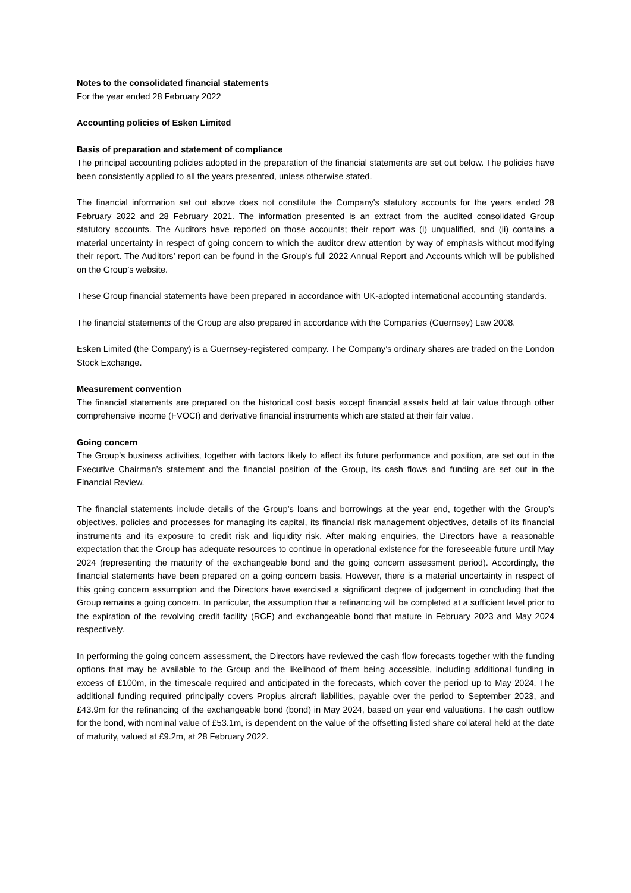Notes to the consolidated financial statements
For the year ended 28 February 2022
Accounting policies of Esken Limited
Basis of preparation and statement of compliance
The principal accounting policies adopted in the preparation of the financial statements are set out below. The policies have been consistently applied to all the years presented, unless otherwise stated.
The financial information set out above does not constitute the Company's statutory accounts for the years ended 28 February 2022 and 28 February 2021. The information presented is an extract from the audited consolidated Group statutory accounts. The Auditors have reported on those accounts; their report was (i) unqualified, and (ii) contains a material uncertainty in respect of going concern to which the auditor drew attention by way of emphasis without modifying their report. The Auditors’ report can be found in the Group’s full 2022 Annual Report and Accounts which will be published on the Group’s website.
These Group financial statements have been prepared in accordance with UK-adopted international accounting standards.
The financial statements of the Group are also prepared in accordance with the Companies (Guernsey) Law 2008.
Esken Limited (the Company) is a Guernsey-registered company. The Company’s ordinary shares are traded on the London Stock Exchange.
Measurement convention
The financial statements are prepared on the historical cost basis except financial assets held at fair value through other comprehensive income (FVOCI) and derivative financial instruments which are stated at their fair value.
Going concern
The Group’s business activities, together with factors likely to affect its future performance and position, are set out in the Executive Chairman’s statement and the financial position of the Group, its cash flows and funding are set out in the Financial Review.
The financial statements include details of the Group’s loans and borrowings at the year end, together with the Group’s objectives, policies and processes for managing its capital, its financial risk management objectives, details of its financial instruments and its exposure to credit risk and liquidity risk. After making enquiries, the Directors have a reasonable expectation that the Group has adequate resources to continue in operational existence for the foreseeable future until May 2024 (representing the maturity of the exchangeable bond and the going concern assessment period). Accordingly, the financial statements have been prepared on a going concern basis. However, there is a material uncertainty in respect of this going concern assumption and the Directors have exercised a significant degree of judgement in concluding that the Group remains a going concern. In particular, the assumption that a refinancing will be completed at a sufficient level prior to the expiration of the revolving credit facility (RCF) and exchangeable bond that mature in February 2023 and May 2024 respectively.
In performing the going concern assessment, the Directors have reviewed the cash flow forecasts together with the funding options that may be available to the Group and the likelihood of them being accessible, including additional funding in excess of £100m, in the timescale required and anticipated in the forecasts, which cover the period up to May 2024. The additional funding required principally covers Propius aircraft liabilities, payable over the period to September 2023, and £43.9m for the refinancing of the exchangeable bond (bond) in May 2024, based on year end valuations. The cash outflow for the bond, with nominal value of £53.1m, is dependent on the value of the offsetting listed share collateral held at the date of maturity, valued at £9.2m, at 28 February 2022.